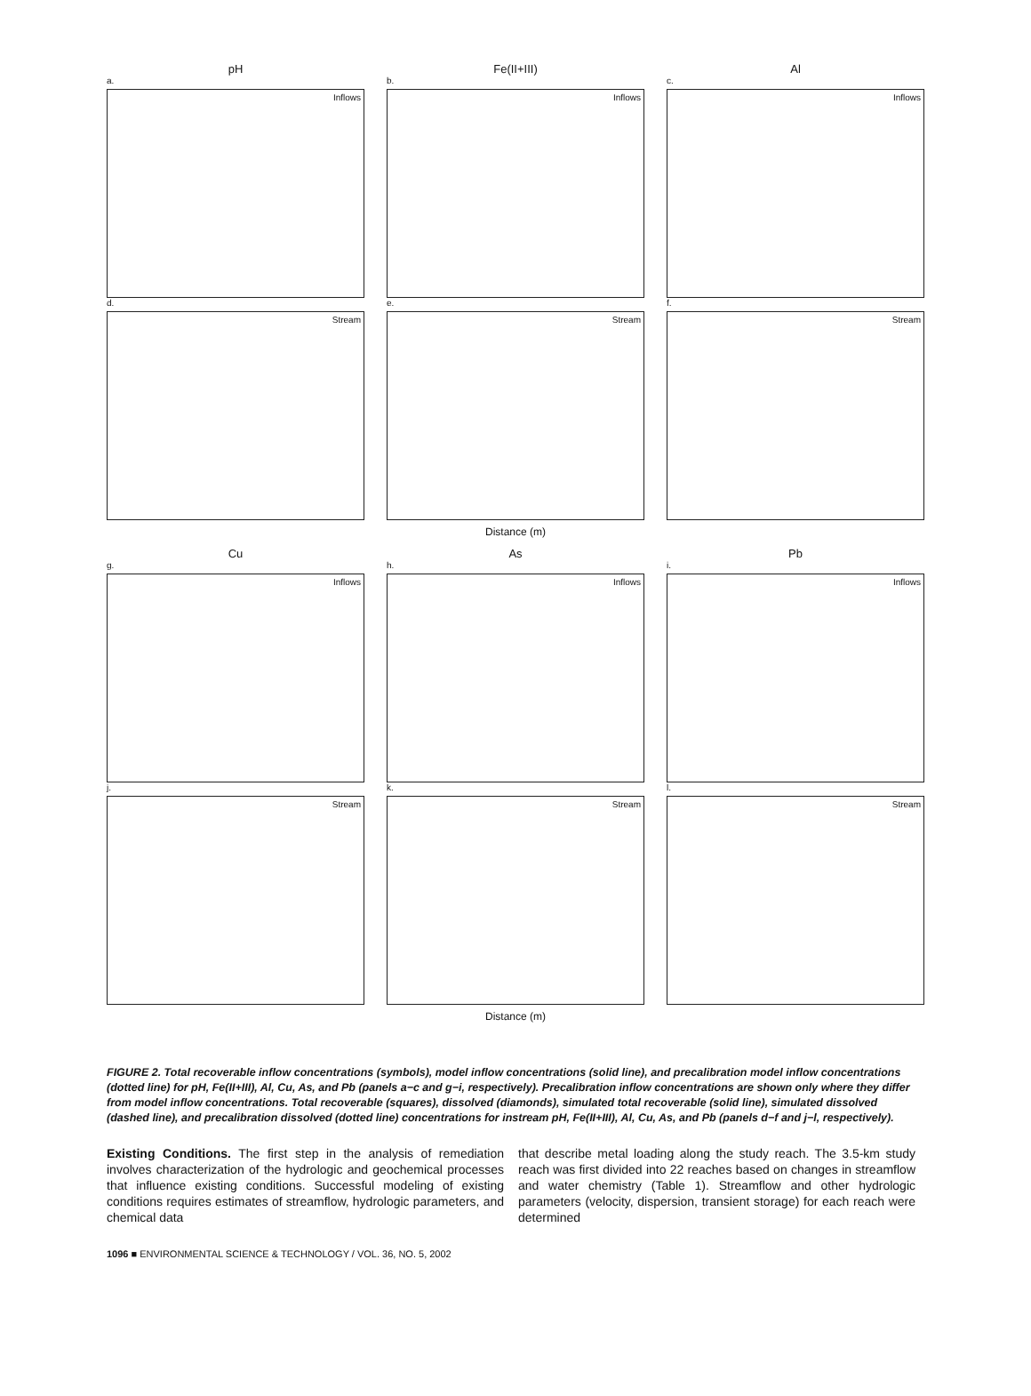pH
a.
Inflows
d.
Stream
Fe(II+III)
b.
Inflows
e.
Stream
Al
c.
Inflows
f.
Stream
Distance (m)
Cu
g.
Inflows
j.
Stream
As
h.
Inflows
k.
Stream
Pb
i.
Inflows
l.
Stream
Distance (m)
FIGURE 2. Total recoverable inflow concentrations (symbols), model inflow concentrations (solid line), and precalibration model inflow concentrations (dotted line) for pH, Fe(II+III), Al, Cu, As, and Pb (panels a−c and g−i, respectively). Precalibration inflow concentrations are shown only where they differ from model inflow concentrations. Total recoverable (squares), dissolved (diamonds), simulated total recoverable (solid line), simulated dissolved (dashed line), and precalibration dissolved (dotted line) concentrations for instream pH, Fe(II+III), Al, Cu, As, and Pb (panels d−f and j−l, respectively).
Existing Conditions. The first step in the analysis of remediation involves characterization of the hydrologic and geochemical processes that influence existing conditions. Successful modeling of existing conditions requires estimates of streamflow, hydrologic parameters, and chemical data
that describe metal loading along the study reach. The 3.5-km study reach was first divided into 22 reaches based on changes in streamflow and water chemistry (Table 1). Streamflow and other hydrologic parameters (velocity, dispersion, transient storage) for each reach were determined
1096 ■ ENVIRONMENTAL SCIENCE & TECHNOLOGY / VOL. 36, NO. 5, 2002